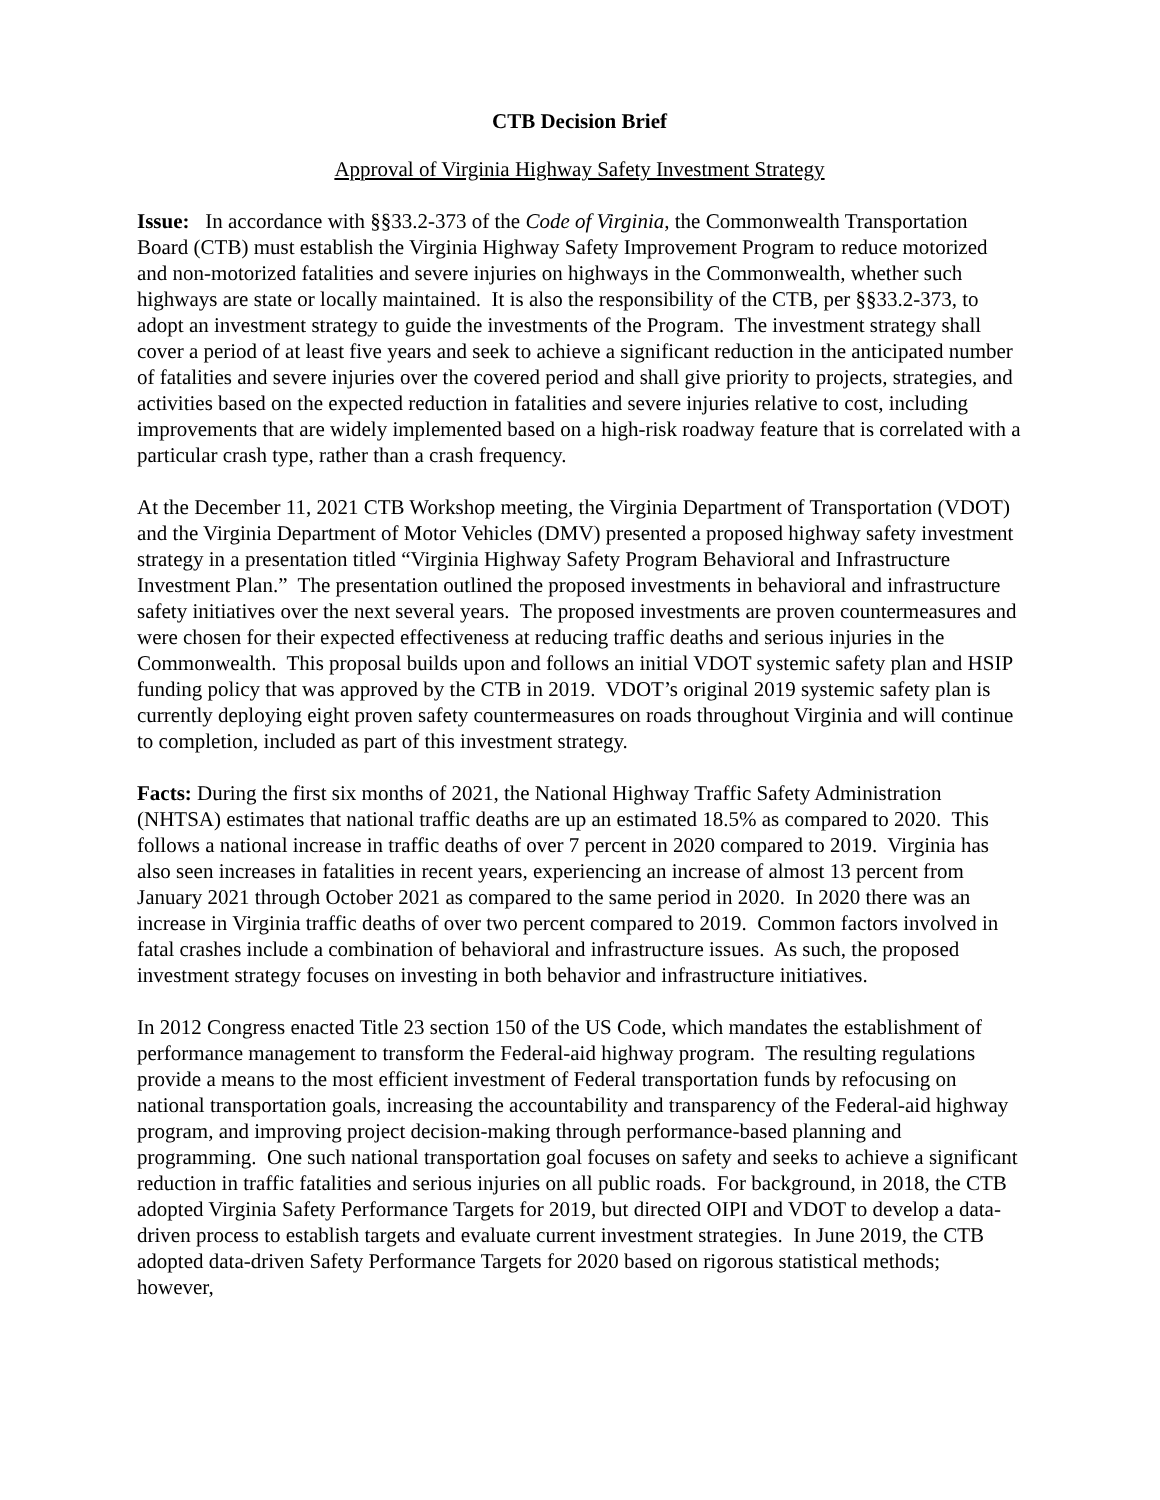CTB Decision Brief
Approval of Virginia Highway Safety Investment Strategy
Issue: In accordance with §§33.2-373 of the Code of Virginia, the Commonwealth Transportation Board (CTB) must establish the Virginia Highway Safety Improvement Program to reduce motorized and non-motorized fatalities and severe injuries on highways in the Commonwealth, whether such highways are state or locally maintained. It is also the responsibility of the CTB, per §§33.2-373, to adopt an investment strategy to guide the investments of the Program. The investment strategy shall cover a period of at least five years and seek to achieve a significant reduction in the anticipated number of fatalities and severe injuries over the covered period and shall give priority to projects, strategies, and activities based on the expected reduction in fatalities and severe injuries relative to cost, including improvements that are widely implemented based on a high-risk roadway feature that is correlated with a particular crash type, rather than a crash frequency.
At the December 11, 2021 CTB Workshop meeting, the Virginia Department of Transportation (VDOT) and the Virginia Department of Motor Vehicles (DMV) presented a proposed highway safety investment strategy in a presentation titled “Virginia Highway Safety Program Behavioral and Infrastructure Investment Plan.” The presentation outlined the proposed investments in behavioral and infrastructure safety initiatives over the next several years. The proposed investments are proven countermeasures and were chosen for their expected effectiveness at reducing traffic deaths and serious injuries in the Commonwealth. This proposal builds upon and follows an initial VDOT systemic safety plan and HSIP funding policy that was approved by the CTB in 2019. VDOT’s original 2019 systemic safety plan is currently deploying eight proven safety countermeasures on roads throughout Virginia and will continue to completion, included as part of this investment strategy.
Facts: During the first six months of 2021, the National Highway Traffic Safety Administration (NHTSA) estimates that national traffic deaths are up an estimated 18.5% as compared to 2020. This follows a national increase in traffic deaths of over 7 percent in 2020 compared to 2019. Virginia has also seen increases in fatalities in recent years, experiencing an increase of almost 13 percent from January 2021 through October 2021 as compared to the same period in 2020. In 2020 there was an increase in Virginia traffic deaths of over two percent compared to 2019. Common factors involved in fatal crashes include a combination of behavioral and infrastructure issues. As such, the proposed investment strategy focuses on investing in both behavior and infrastructure initiatives.
In 2012 Congress enacted Title 23 section 150 of the US Code, which mandates the establishment of performance management to transform the Federal-aid highway program. The resulting regulations provide a means to the most efficient investment of Federal transportation funds by refocusing on national transportation goals, increasing the accountability and transparency of the Federal-aid highway program, and improving project decision-making through performance-based planning and programming. One such national transportation goal focuses on safety and seeks to achieve a significant reduction in traffic fatalities and serious injuries on all public roads. For background, in 2018, the CTB adopted Virginia Safety Performance Targets for 2019, but directed OIPI and VDOT to develop a data-driven process to establish targets and evaluate current investment strategies. In June 2019, the CTB adopted data-driven Safety Performance Targets for 2020 based on rigorous statistical methods; however,